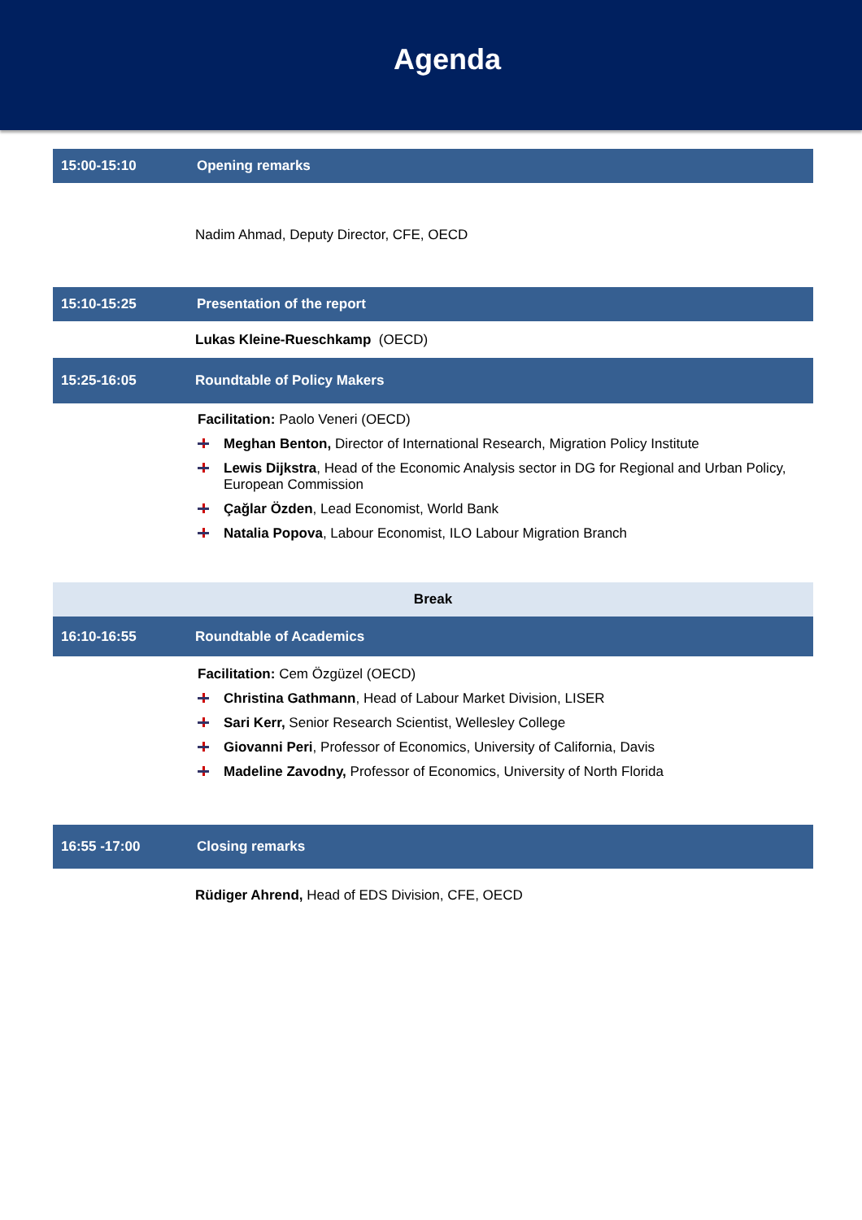Agenda
| 15:00-15:10 | Opening remarks |
| | Nadim Ahmad , Deputy Director, CFE, OECD |
| 15:10-15:25 | Presentation of the report |
| | Lukas Kleine-Rueschkamp (OECD) |
| 15:25-16:05 | Roundtable of Policy Makers |
| | Facilitation: Paolo Veneri (OECD) Meghan Benton, Director of International Research, Migration Policy Institute Lewis Dijkstra , Head of the Economic Analysis sector in DG for Regional and Urban Policy, European Commission Çağlar Özden , Lead Economist, World Bank Natalia Popova , Labour Economist, ILO Labour Migration Branch |
| Break | |
| 16:10-16:55 | Roundtable of Academics |
| | Facilitation: Cem Özgüzel (OECD) Christina Gathmann , Head of Labour Market Division, LISER Sari Kerr, Senior Research Scientist, Wellesley College Giovanni Peri , Professor of Economics, University of California, Davis Madeline Zavodny, Professor of Economics, University of North Florida |
| 16:55 -17:00 | Closing remarks |
| | Rüdiger Ahrend, Head of EDS Division, CFE, OECD |